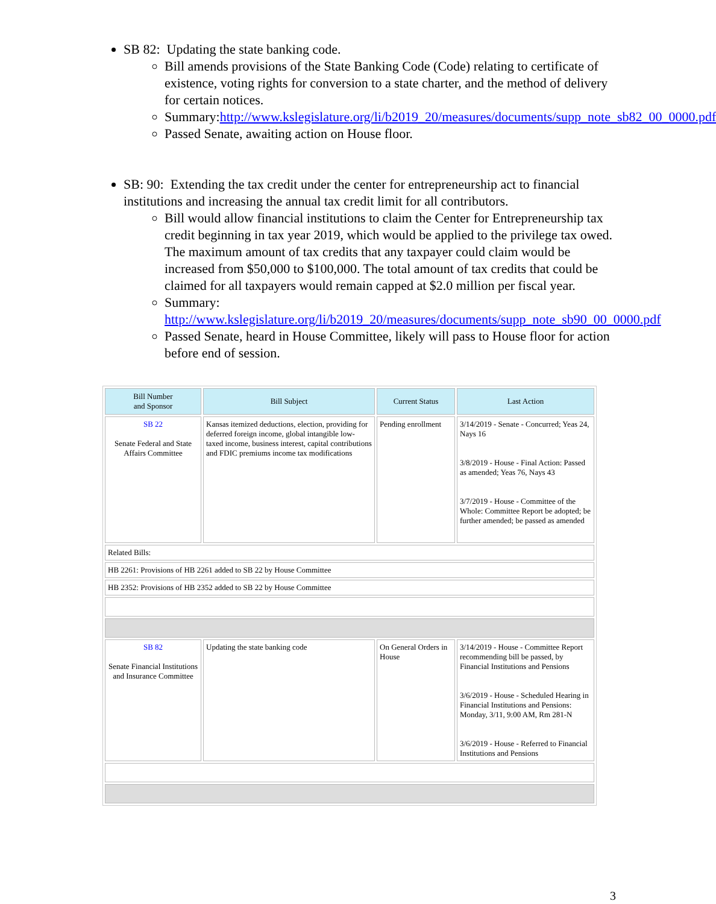SB 82: Updating the state banking code.
Bill amends provisions of the State Banking Code (Code) relating to certificate of existence, voting rights for conversion to a state charter, and the method of delivery for certain notices.
Summary:http://www.kslegislature.org/li/b2019_20/measures/documents/supp_note_sb82_00_0000.pdf
Passed Senate, awaiting action on House floor.
SB: 90: Extending the tax credit under the center for entrepreneurship act to financial institutions and increasing the annual tax credit limit for all contributors.
Bill would allow financial institutions to claim the Center for Entrepreneurship tax credit beginning in tax year 2019, which would be applied to the privilege tax owed. The maximum amount of tax credits that any taxpayer could claim would be increased from $50,000 to $100,000. The total amount of tax credits that could be claimed for all taxpayers would remain capped at $2.0 million per fiscal year.
Summary:
http://www.kslegislature.org/li/b2019_20/measures/documents/supp_note_sb90_00_0000.pdf
Passed Senate, heard in House Committee, likely will pass to House floor for action before end of session.
| Bill Number and Sponsor | Bill Subject | Current Status | Last Action |
| --- | --- | --- | --- |
| SB 22 Senate Federal and State Affairs Committee | Kansas itemized deductions, election, providing for deferred foreign income, global intangible low-taxed income, business interest, capital contributions and FDIC premiums income tax modifications | Pending enrollment | 3/14/2019 - Senate - Concurred; Yeas 24, Nays 16 3/8/2019 - House - Final Action: Passed as amended; Yeas 76, Nays 43 3/7/2019 - House - Committee of the Whole: Committee Report be adopted; be further amended; be passed as amended |
| Related Bills: | | | |
| HB 2261: Provisions of HB 2261 added to SB 22 by House Committee | | | |
| HB 2352: Provisions of HB 2352 added to SB 22 by House Committee | | | |
| SB 82 Senate Financial Institutions and Insurance Committee | Updating the state banking code | On General Orders in House | 3/14/2019 - House - Committee Report recommending bill be passed, by Financial Institutions and Pensions 3/6/2019 - House - Scheduled Hearing in Financial Institutions and Pensions: Monday, 3/11, 9:00 AM, Rm 281-N 3/6/2019 - House - Referred to Financial Institutions and Pensions |
3